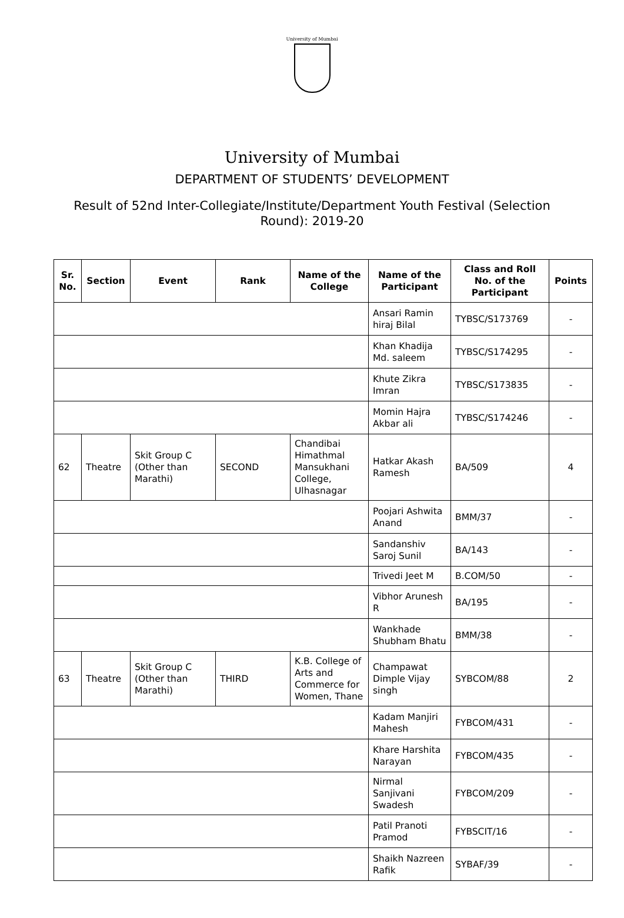University of Mumbai
University of Mumbai
DEPARTMENT OF STUDENTS’ DEVELOPMENT
Result of 52nd Inter-Collegiate/Institute/Department Youth Festival (Selection Round): 2019-20
| Sr. No. | Section | Event | Rank | Name of the College | Name of the Participant | Class and Roll No. of the Participant | Points |
| --- | --- | --- | --- | --- | --- | --- | --- |
| | | | | | Ansari Ramin hiraj Bilal | TYBSC/S173769 | - |
| | | | | | Khan Khadija Md. saleem | TYBSC/S174295 | - |
| | | | | | Khute Zikra Imran | TYBSC/S173835 | - |
| | | | | | Momin Hajra Akbar ali | TYBSC/S174246 | - |
| 62 | Theatre | Skit Group C (Other than Marathi) | SECOND | Chandibai Himathmal Mansukhani College, Ulhasnagar | Hatkar Akash Ramesh | BA/509 | 4 |
| | | | | | Poojari Ashwita Anand | BMM/37 | - |
| | | | | | Sandanshiv Saroj Sunil | BA/143 | - |
| | | | | | Trivedi Jeet M | B.COM/50 | - |
| | | | | | Vibhor Arunesh R | BA/195 | - |
| | | | | | Wankhade Shubham Bhatu | BMM/38 | - |
| 63 | Theatre | Skit Group C (Other than Marathi) | THIRD | K.B. College of Arts and Commerce for Women, Thane | Champawat Dimple Vijay singh | SYBCOM/88 | 2 |
| | | | | | Kadam Manjiri Mahesh | FYBCOM/431 | - |
| | | | | | Khare Harshita Narayan | FYBCOM/435 | - |
| | | | | | Nirmal Sanjivani Swadesh | FYBCOM/209 | - |
| | | | | | Patil Pranoti Pramod | FYBSCIT/16 | - |
| | | | | | Shaikh Nazreen Rafik | SYBAF/39 | - |